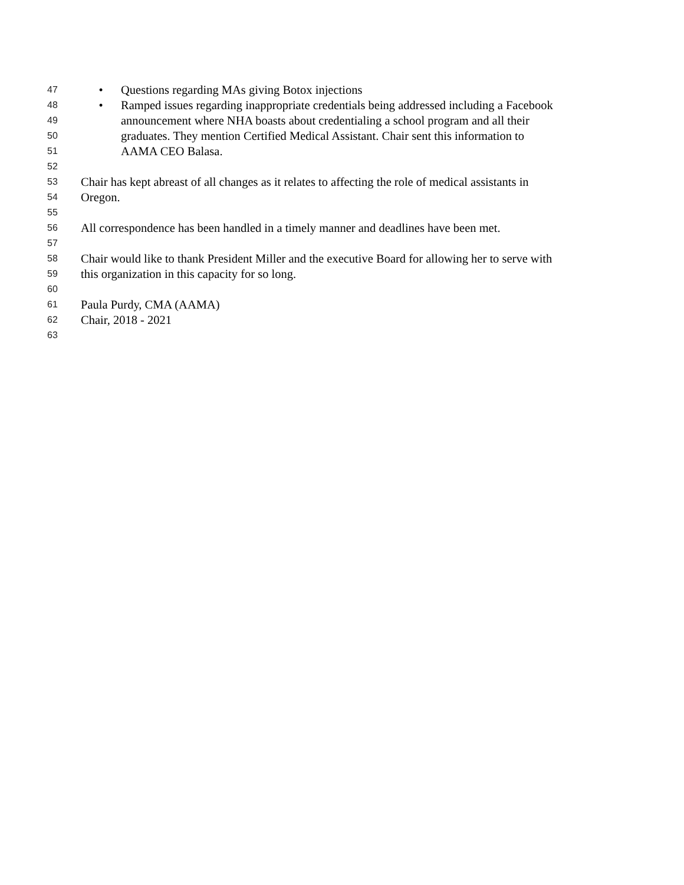47 • Questions regarding MAs giving Botox injections
48 • Ramped issues regarding inappropriate credentials being addressed including a Facebook
49 announcement where NHA boasts about credentialing a school program and all their
50 graduates. They mention Certified Medical Assistant. Chair sent this information to
51 AAMA CEO Balasa.
52
53 Chair has kept abreast of all changes as it relates to affecting the role of medical assistants in
54 Oregon.
55
56 All correspondence has been handled in a timely manner and deadlines have been met.
57
58 Chair would like to thank President Miller and the executive Board for allowing her to serve with
59 this organization in this capacity for so long.
60
61 Paula Purdy, CMA (AAMA)
62 Chair, 2018 - 2021
63